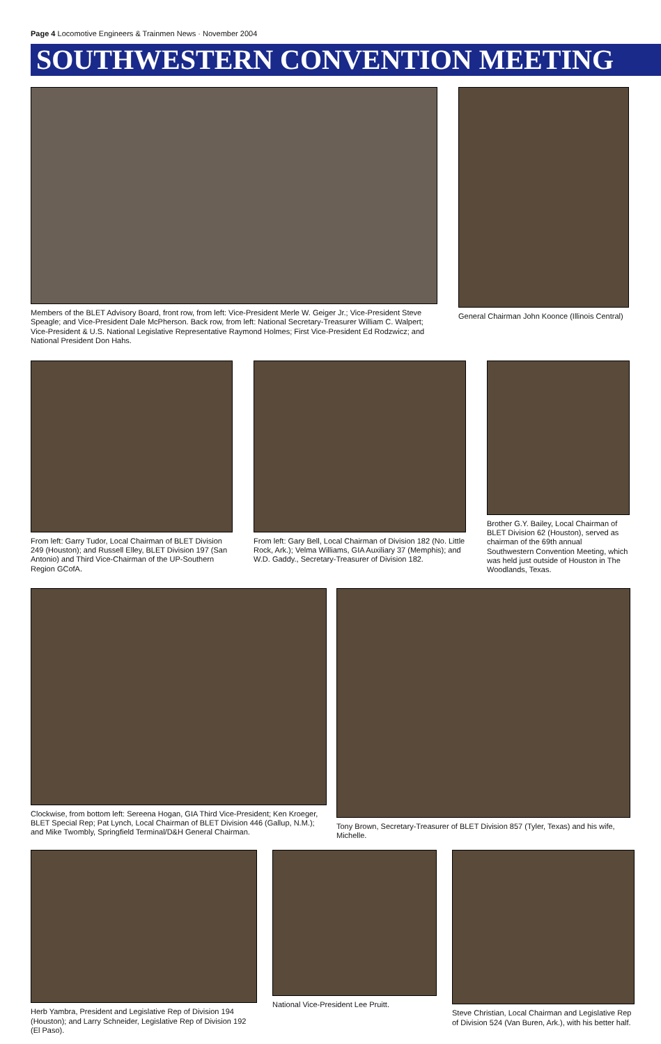Page 4 Locomotive Engineers & Trainmen News · November 2004
SOUTHWESTERN CONVENTION MEETING
Members of the BLET Advisory Board, front row, from left: Vice-President Merle W. Geiger Jr.; Vice-President Steve Speagle; and Vice-President Dale McPherson. Back row, from left: National Secretary-Treasurer William C. Walpert; Vice-President & U.S. National Legislative Representative Raymond Holmes; First Vice-President Ed Rodzwicz; and National President Don Hahs.
General Chairman John Koonce (Illinois Central)
From left: Garry Tudor, Local Chairman of BLET Division 249 (Houston); and Russell Elley, BLET Division 197 (San Antonio) and Third Vice-Chairman of the UP-Southern Region GCofA.
From left: Gary Bell, Local Chairman of Division 182 (No. Little Rock, Ark.); Velma Williams, GIA Auxiliary 37 (Memphis); and W.D. Gaddy., Secretary-Treasurer of Division 182.
Brother G.Y. Bailey, Local Chairman of BLET Division 62 (Houston), served as chairman of the 69th annual Southwestern Convention Meeting, which was held just outside of Houston in The Woodlands, Texas.
Clockwise, from bottom left: Sereena Hogan, GIA Third Vice-President; Ken Kroeger, BLET Special Rep; Pat Lynch, Local Chairman of BLET Division 446 (Gallup, N.M.); and Mike Twombly, Springfield Terminal/D&H General Chairman.
Tony Brown, Secretary-Treasurer of BLET Division 857 (Tyler, Texas) and his wife, Michelle.
Herb Yambra, President and Legislative Rep of Division 194 (Houston); and Larry Schneider, Legislative Rep of Division 192 (El Paso).
National Vice-President Lee Pruitt. Steve Christian, Local Chairman and Legislative Rep of Division 524 (Van Buren, Ark.), with his better half.